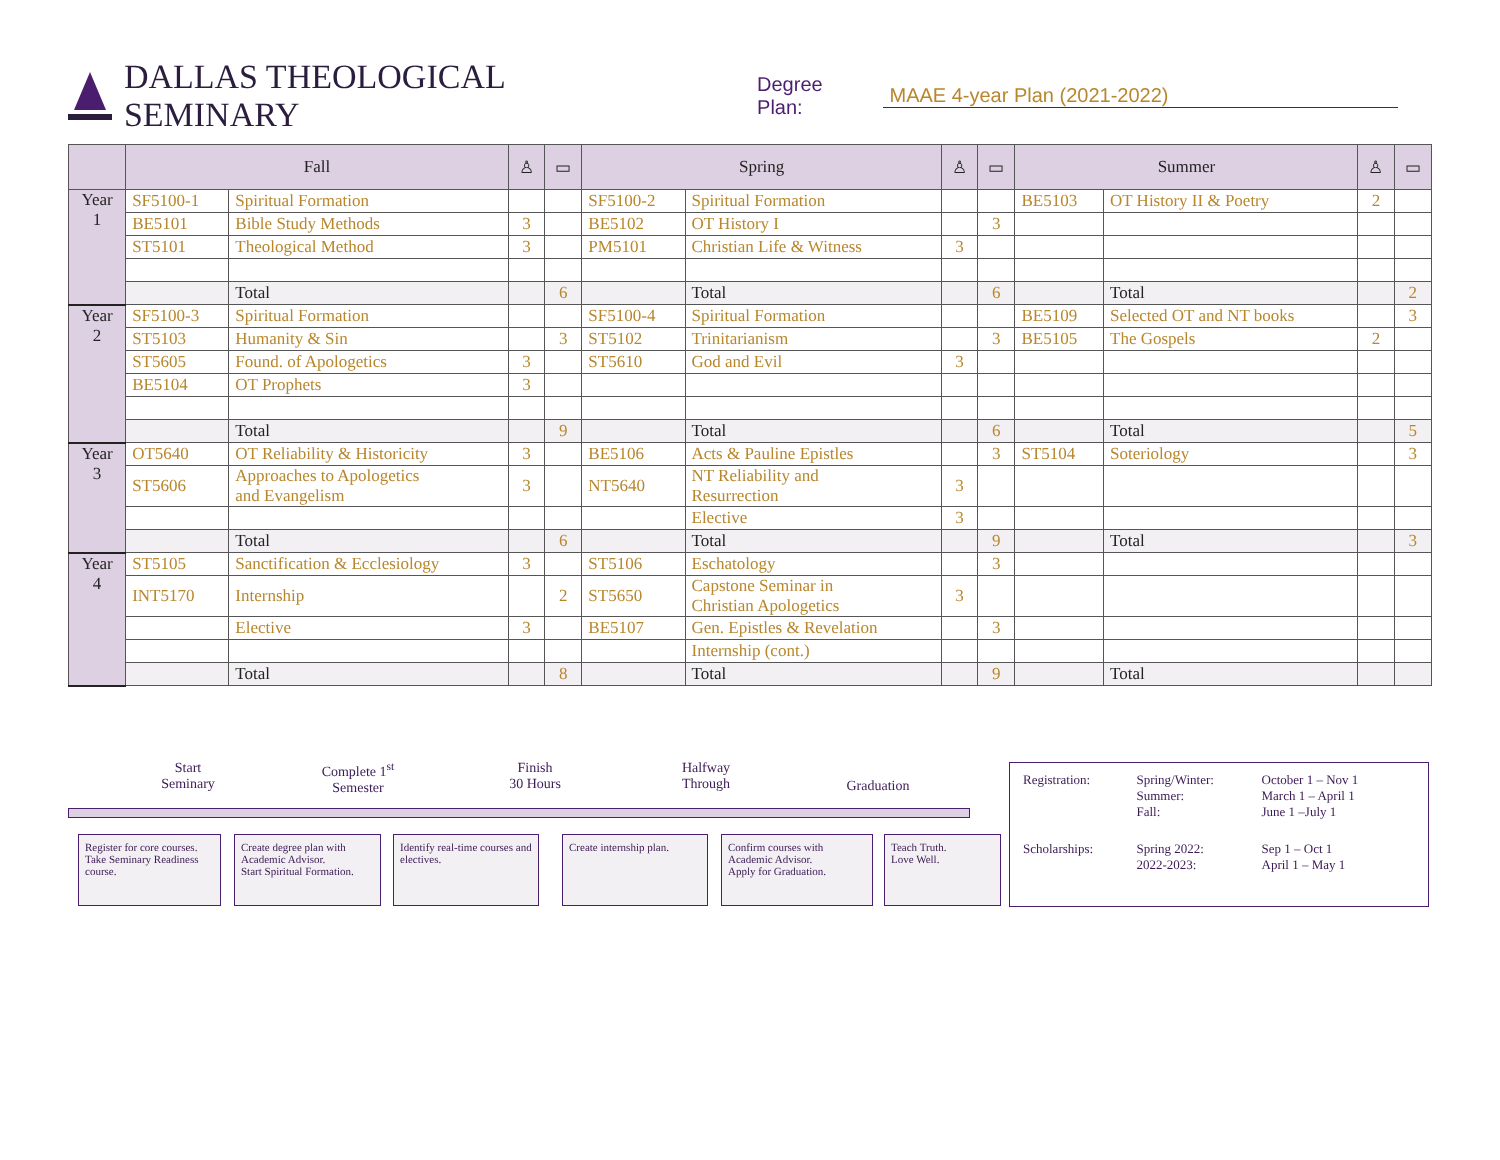DALLAS THEOLOGICAL SEMINARY Degree Plan: MAAE 4-year Plan (2021-2022)
| | Fall | | ♙ | ▭ | Spring | | ♙ | ▭ | Summer | | ♙ | ▭ |
| --- | --- | --- | --- | --- | --- | --- | --- | --- | --- | --- | --- | --- |
| Year 1 | SF5100-1 | Spiritual Formation | | | SF5100-2 | Spiritual Formation | | | BE5103 | OT History II & Poetry | 2 | |
| | BE5101 | Bible Study Methods | 3 | | BE5102 | OT History I | | 3 | | | | |
| | ST5101 | Theological Method | 3 | | PM5101 | Christian Life & Witness | 3 | | | | | |
| | | Total | | 6 | | Total | | 6 | | Total | | 2 |
| Year 2 | SF5100-3 | Spiritual Formation | | | SF5100-4 | Spiritual Formation | | | BE5109 | Selected OT and NT books | | 3 |
| | ST5103 | Humanity & Sin | | 3 | ST5102 | Trinitarianism | | 3 | BE5105 | The Gospels | 2 | |
| | ST5605 | Found. of Apologetics | 3 | | ST5610 | God and Evil | 3 | | | | | |
| | BE5104 | OT Prophets | 3 | | | | | | | | | |
| | | Total | | 9 | | Total | | 6 | | Total | | 5 |
| Year 3 | OT5640 | OT Reliability & Historicity | 3 | | BE5106 | Acts & Pauline Epistles | | 3 | ST5104 | Soteriology | | 3 |
| | ST5606 | Approaches to Apologetics and Evangelism | 3 | | NT5640 | NT Reliability and Resurrection | 3 | | | | | |
| | | | | | | Elective | 3 | | | | | |
| | | Total | | 6 | | Total | | 9 | | Total | | 3 |
| Year 4 | ST5105 | Sanctification & Ecclesiology | 3 | | ST5106 | Eschatology | | 3 | | | | |
| | INT5170 | Internship | | 2 | ST5650 | Capstone Seminar in Christian Apologetics | 3 | | | | | |
| | | Elective | 3 | | BE5107 | Gen. Epistles & Revelation | | 3 | | | | |
| | | | | | | Internship (cont.) | | | | | | |
| | | Total | | 8 | | Total | | 9 | | Total | | |
Start
Seminary
Complete 1<sup>st</sup>
Semester
Finish
30 Hours
Halfway
Through
Graduation
Register for core courses.
Take Seminary Readiness course.
Create degree plan with Academic Advisor.
Start Spiritual Formation.
Identify real-time courses and electives.
Create internship plan.
Confirm courses with Academic Advisor.
Apply for Graduation.
Teach Truth.
Love Well.
| Registration: | Spring/Winter: Summer: Fall: | October 1 – Nov 1 March 1 – April 1 June 1 –July 1 |
| Scholarships: | Spring 2022: 2022-2023: | Sep 1 – Oct 1 April 1 – May 1 |